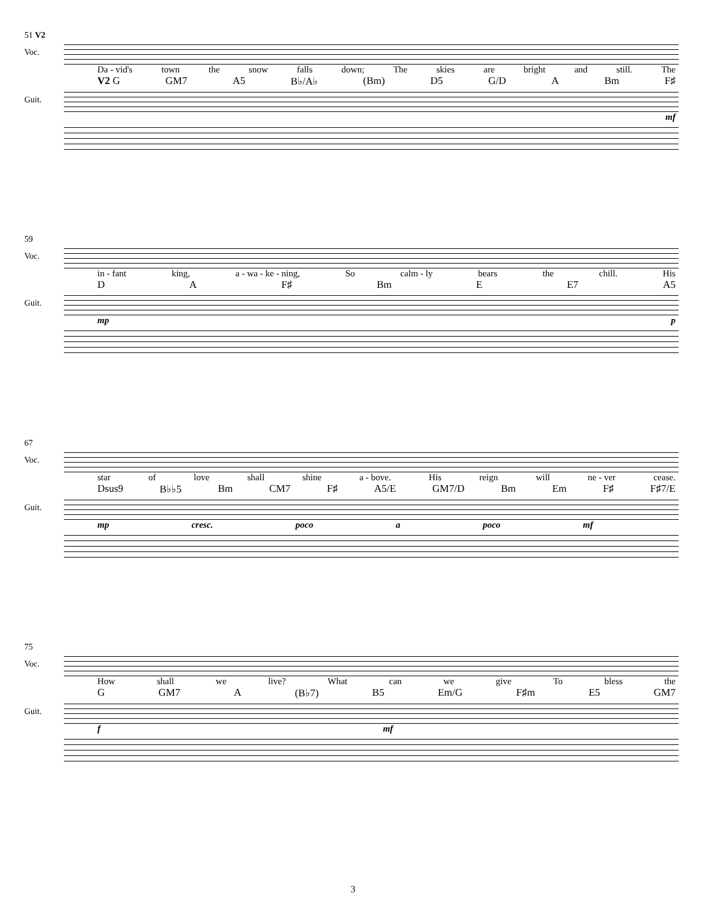51 V2
Voc.
Da - vid's town the snow falls down; The skies are bright and still. The
V2 G GM7 A5 B♭/A♭ (Bm) D5 G/D A Bm F♯
Guit.
mf
59
Voc.
in - fant king, a - wa - ke - ning, So calm - ly bears the chill. His
D A F♯ Bm E E7 A5
Guit.
mp p
67
Voc.
star of love shall shine a - bove. His reign will ne - ver cease.
Dsus9 B♭♭5 Bm CM7 F♯ A5/E GM7/D Bm Em F♯ F♯7/E
Guit.
mp cresc. poco a poco mf
75
Voc.
How shall we live? What can we give To bless the
G GM7 A (B♭7) B5 Em/G F♯m E5 GM7
Guit.
f mf
3